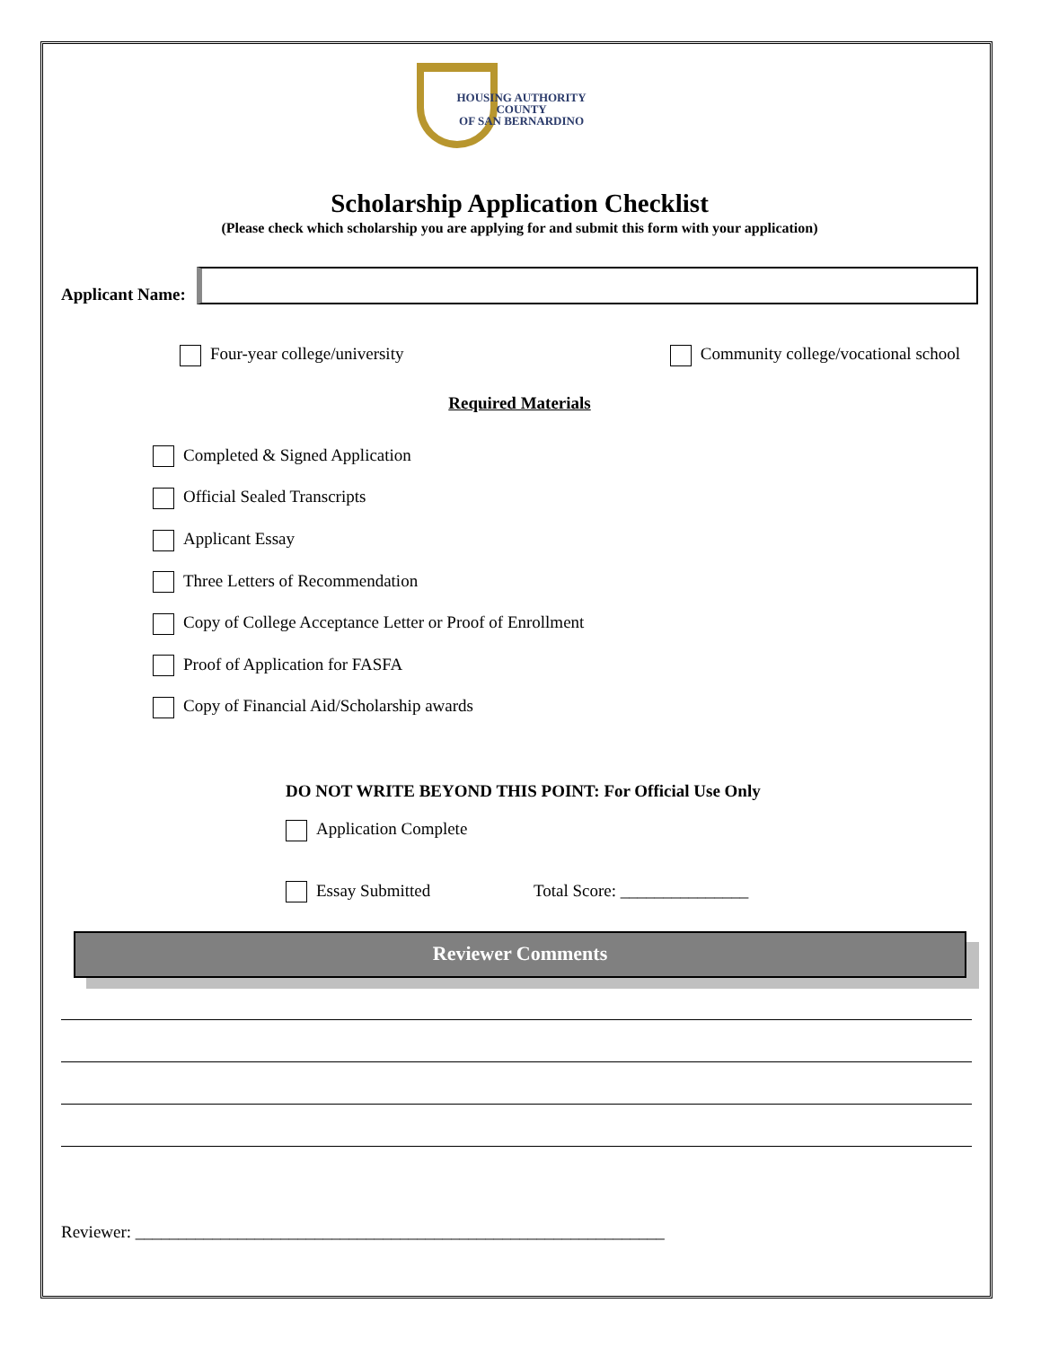HOUSING AUTHORITY
COUNTY
OF SAN BERNARDINO
Scholarship Application Checklist
(Please check which scholarship you are applying for and submit this form with your application)
Applicant Name:
Four-year college/university Community college/vocational school
Required Materials
Completed & Signed Application
Official Sealed Transcripts
Applicant Essay
Three Letters of Recommendation
Copy of College Acceptance Letter or Proof of Enrollment
Proof of Application for FASFA
Copy of Financial Aid/Scholarship awards
DO NOT WRITE BEYOND THIS POINT: For Official Use Only
Application Complete
Essay Submitted Total Score: _______________
Reviewer Comments
Reviewer: ______________________________________________________________